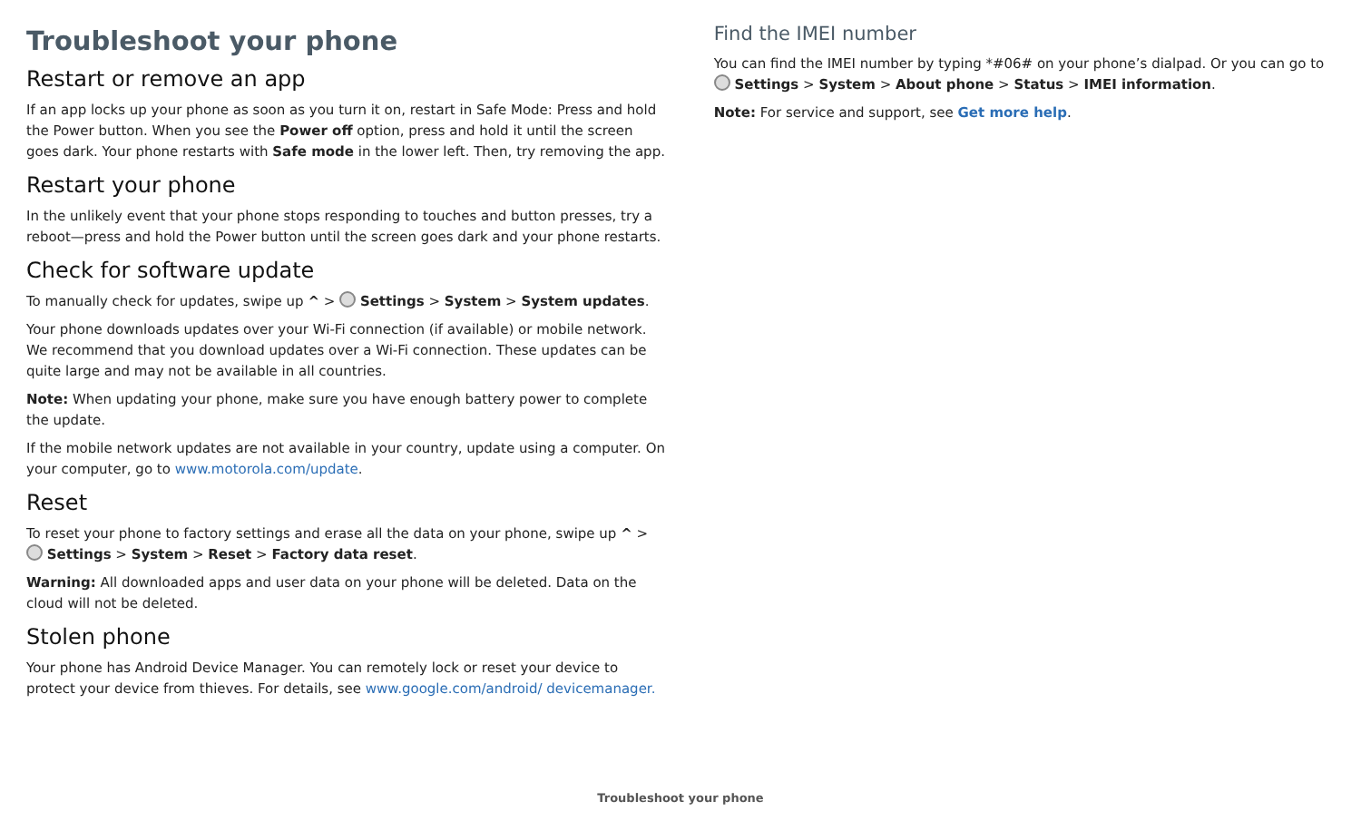Troubleshoot your phone
Restart or remove an app
If an app locks up your phone as soon as you turn it on, restart in Safe Mode: Press and hold the Power button. When you see the Power off option, press and hold it until the screen goes dark. Your phone restarts with Safe mode in the lower left. Then, try removing the app.
Restart your phone
In the unlikely event that your phone stops responding to touches and button presses, try a reboot—press and hold the Power button until the screen goes dark and your phone restarts.
Check for software update
To manually check for updates, swipe up ^ > Settings > System > System updates.
Your phone downloads updates over your Wi-Fi connection (if available) or mobile network. We recommend that you download updates over a Wi-Fi connection. These updates can be quite large and may not be available in all countries.
Note: When updating your phone, make sure you have enough battery power to complete the update.
If the mobile network updates are not available in your country, update using a computer. On your computer, go to www.motorola.com/update.
Reset
To reset your phone to factory settings and erase all the data on your phone, swipe up ^ > Settings > System > Reset > Factory data reset.
Warning: All downloaded apps and user data on your phone will be deleted. Data on the cloud will not be deleted.
Stolen phone
Your phone has Android Device Manager. You can remotely lock or reset your device to protect your device from thieves. For details, see www.google.com/android/ devicemanager.
Find the IMEI number
You can find the IMEI number by typing *#06# on your phone’s dialpad. Or you can go to Settings > System > About phone > Status > IMEI information.
Note: For service and support, see Get more help.
Troubleshoot your phone